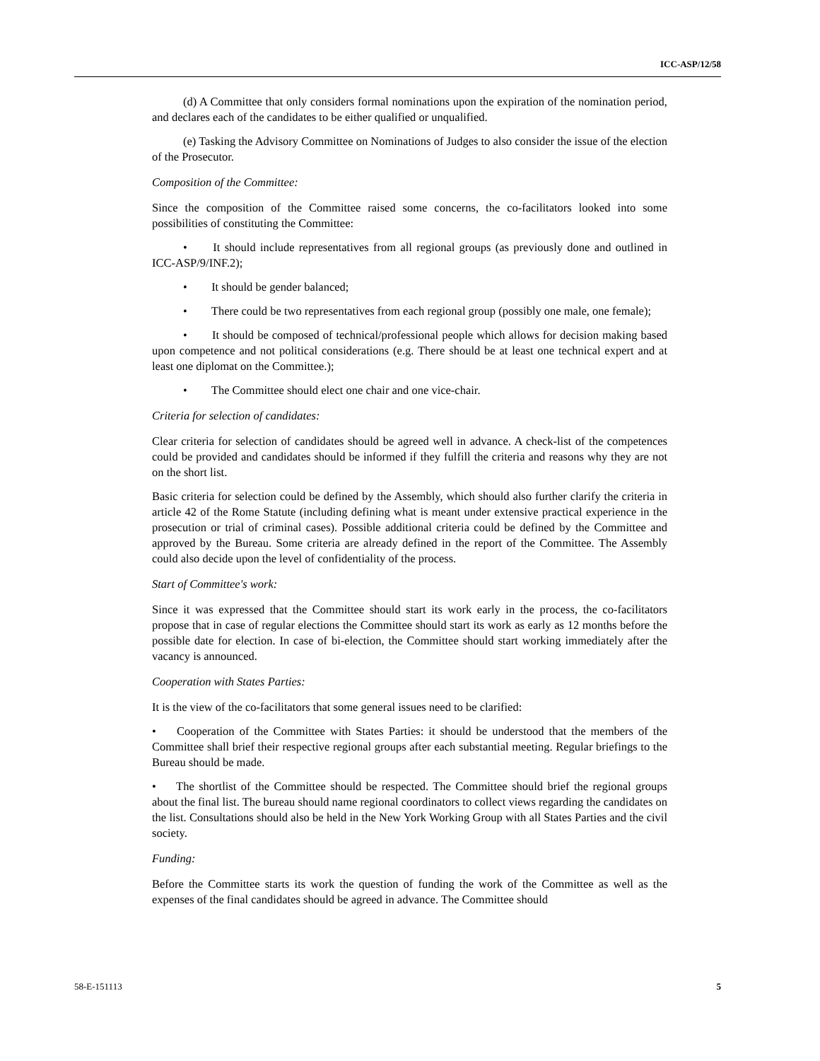ICC-ASP/12/58
(d) A Committee that only considers formal nominations upon the expiration of the nomination period, and declares each of the candidates to be either qualified or unqualified.
(e) Tasking the Advisory Committee on Nominations of Judges to also consider the issue of the election of the Prosecutor.
Composition of the Committee:
Since the composition of the Committee raised some concerns, the co-facilitators looked into some possibilities of constituting the Committee:
• It should include representatives from all regional groups (as previously done and outlined in ICC-ASP/9/INF.2);
• It should be gender balanced;
• There could be two representatives from each regional group (possibly one male, one female);
• It should be composed of technical/professional people which allows for decision making based upon competence and not political considerations (e.g. There should be at least one technical expert and at least one diplomat on the Committee.);
• The Committee should elect one chair and one vice-chair.
Criteria for selection of candidates:
Clear criteria for selection of candidates should be agreed well in advance. A check-list of the competences could be provided and candidates should be informed if they fulfill the criteria and reasons why they are not on the short list.
Basic criteria for selection could be defined by the Assembly, which should also further clarify the criteria in article 42 of the Rome Statute (including defining what is meant under extensive practical experience in the prosecution or trial of criminal cases). Possible additional criteria could be defined by the Committee and approved by the Bureau. Some criteria are already defined in the report of the Committee. The Assembly could also decide upon the level of confidentiality of the process.
Start of Committee's work:
Since it was expressed that the Committee should start its work early in the process, the co-facilitators propose that in case of regular elections the Committee should start its work as early as 12 months before the possible date for election. In case of bi-election, the Committee should start working immediately after the vacancy is announced.
Cooperation with States Parties:
It is the view of the co-facilitators that some general issues need to be clarified:
• Cooperation of the Committee with States Parties: it should be understood that the members of the Committee shall brief their respective regional groups after each substantial meeting. Regular briefings to the Bureau should be made.
• The shortlist of the Committee should be respected. The Committee should brief the regional groups about the final list. The bureau should name regional coordinators to collect views regarding the candidates on the list. Consultations should also be held in the New York Working Group with all States Parties and the civil society.
Funding:
Before the Committee starts its work the question of funding the work of the Committee as well as the expenses of the final candidates should be agreed in advance. The Committee should
58-E-151113 5